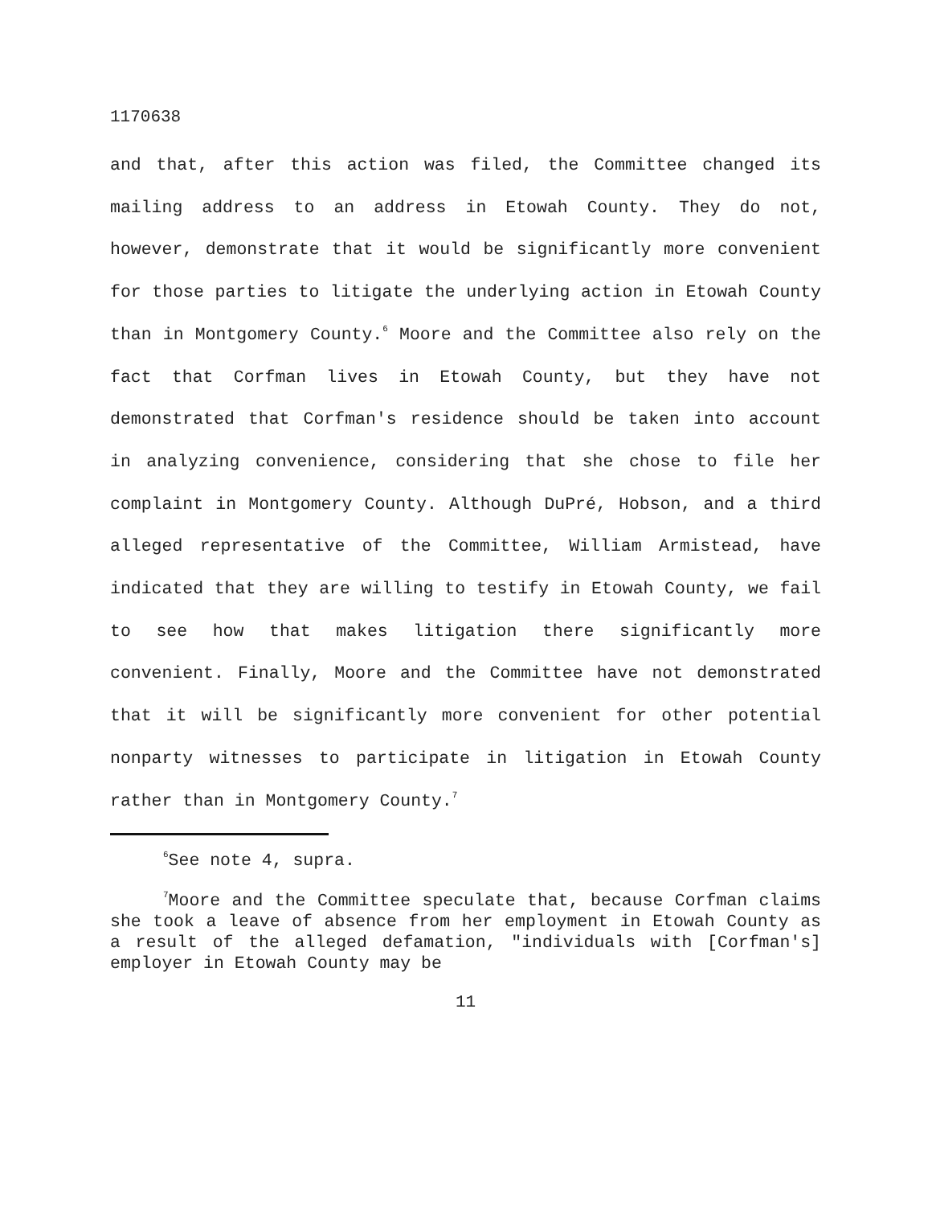1170638
and that, after this action was filed, the Committee changed its mailing address to an address in Etowah County. They do not, however, demonstrate that it would be significantly more convenient for those parties to litigate the underlying action in Etowah County than in Montgomery County.<sup>6</sup> Moore and the Committee also rely on the fact that Corfman lives in Etowah County, but they have not demonstrated that Corfman's residence should be taken into account in analyzing convenience, considering that she chose to file her complaint in Montgomery County. Although DuPré, Hobson, and a third alleged representative of the Committee, William Armistead, have indicated that they are willing to testify in Etowah County, we fail to see how that makes litigation there significantly more convenient. Finally, Moore and the Committee have not demonstrated that it will be significantly more convenient for other potential nonparty witnesses to participate in litigation in Etowah County rather than in Montgomery County.<sup>7</sup>
<sup>6</sup> See note 4, supra.
<sup>7</sup> Moore and the Committee speculate that, because Corfman claims she took a leave of absence from her employment in Etowah County as a result of the alleged defamation, "individuals with [Corfman's] employer in Etowah County may be
11